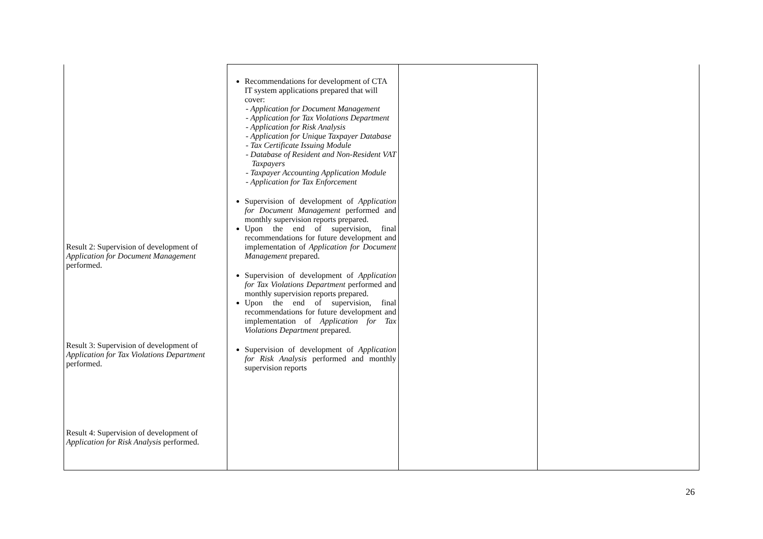| Result 2: Supervision of development of Application for Document Management performed. Result 3: Supervision of development of Application for Tax Violations Department performed. Result 4: Supervision of development of Application for Risk Analysis performed. | Recommendations for development of CTA IT system applications prepared that will cover: - Application for Document Management - Application for Tax Violations Department - Application for Risk Analysis - Application for Unique Taxpayer Database - Tax Certificate Issuing Module - Database of Resident and Non-Resident VAT Taxpayers - Taxpayer Accounting Application Module - Application for Tax Enforcement Supervision of development of Application for Document Management performed and monthly supervision reports prepared. Upon the end of supervision, final recommendations for future development and implementation of Application for Document Management prepared. Supervision of development of Application for Tax Violations Department performed and monthly supervision reports prepared. Upon the end of supervision, final recommendations for future development and implementation of Application for Tax Violations Department prepared. Supervision of development of Application for Risk Analysis performed and monthly supervision reports | | |
26